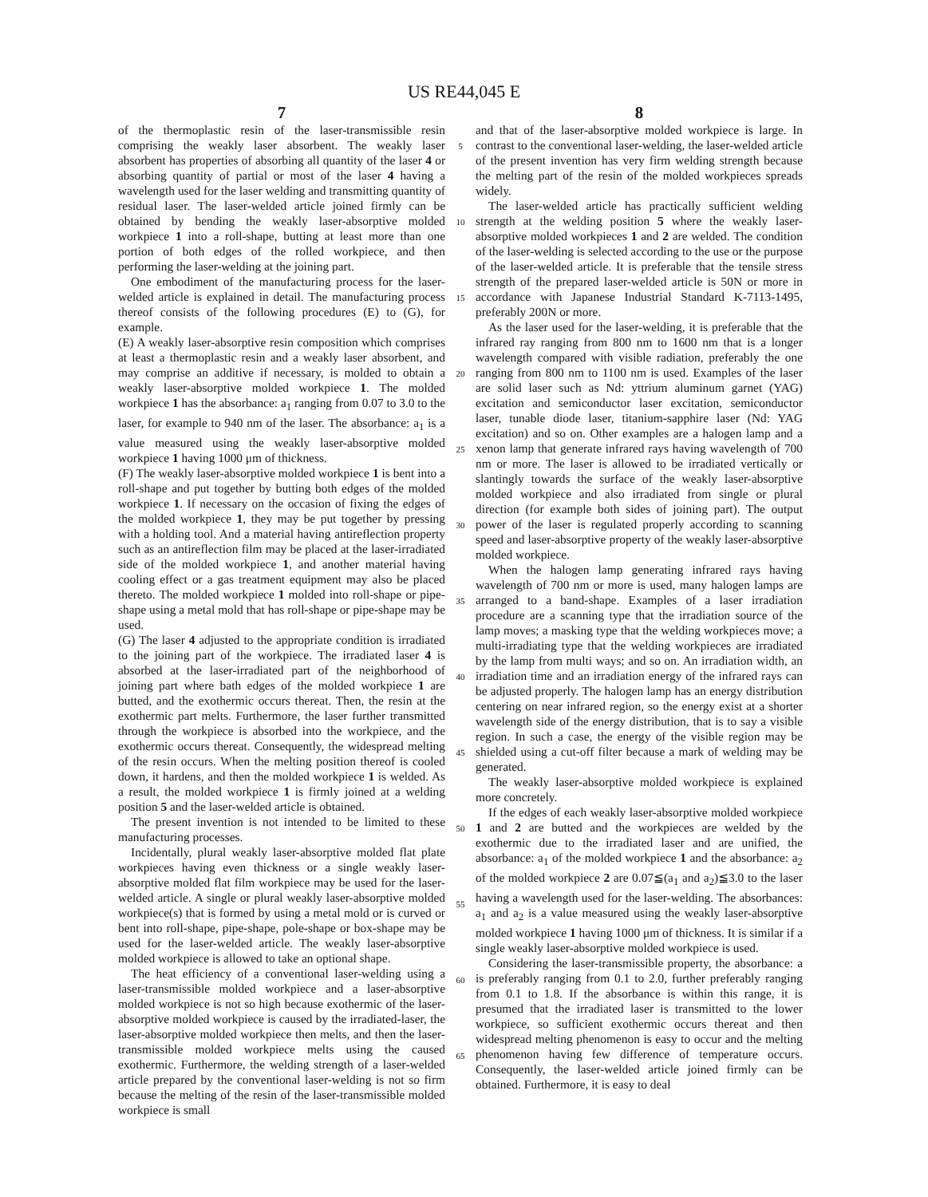US RE44,045 E
7
of the thermoplastic resin of the laser-transmissible resin comprising the weakly laser absorbent. The weakly laser absorbent has properties of absorbing all quantity of the laser 4 or absorbing quantity of partial or most of the laser 4 having a wavelength used for the laser welding and transmitting quantity of residual laser. The laser-welded article joined firmly can be obtained by bending the weakly laser-absorptive molded workpiece 1 into a roll-shape, butting at least more than one portion of both edges of the rolled workpiece, and then performing the laser-welding at the joining part.
One embodiment of the manufacturing process for the laser-welded article is explained in detail. The manufacturing process thereof consists of the following procedures (E) to (G), for example.
(E) A weakly laser-absorptive resin composition which comprises at least a thermoplastic resin and a weakly laser absorbent, and may comprise an additive if necessary, is molded to obtain a weakly laser-absorptive molded workpiece 1. The molded workpiece 1 has the absorbance: a<sub>1</sub> ranging from 0.07 to 3.0 to the laser, for example to 940 nm of the laser. The absorbance: a<sub>1</sub> is a value measured using the weakly laser-absorptive molded workpiece 1 having 1000 μm of thickness.
(F) The weakly laser-absorptive molded workpiece 1 is bent into a roll-shape and put together by butting both edges of the molded workpiece 1. If necessary on the occasion of fixing the edges of the molded workpiece 1, they may be put together by pressing with a holding tool. And a material having antireflection property such as an antireflection film may be placed at the laser-irradiated side of the molded workpiece 1, and another material having cooling effect or a gas treatment equipment may also be placed thereto. The molded workpiece 1 molded into roll-shape or pipe-shape using a metal mold that has roll-shape or pipe-shape may be used.
(G) The laser 4 adjusted to the appropriate condition is irradiated to the joining part of the workpiece. The irradiated laser 4 is absorbed at the laser-irradiated part of the neighborhood of joining part where bath edges of the molded workpiece 1 are butted, and the exothermic occurs thereat. Then, the resin at the exothermic part melts. Furthermore, the laser further transmitted through the workpiece is absorbed into the workpiece, and the exothermic occurs thereat. Consequently, the widespread melting of the resin occurs. When the melting position thereof is cooled down, it hardens, and then the molded workpiece 1 is welded. As a result, the molded workpiece 1 is firmly joined at a welding position 5 and the laser-welded article is obtained.
The present invention is not intended to be limited to these manufacturing processes.
Incidentally, plural weakly laser-absorptive molded flat plate workpieces having even thickness or a single weakly laser-absorptive molded flat film workpiece may be used for the laser-welded article. A single or plural weakly laser-absorptive molded workpiece(s) that is formed by using a metal mold or is curved or bent into roll-shape, pipe-shape, pole-shape or box-shape may be used for the laser-welded article. The weakly laser-absorptive molded workpiece is allowed to take an optional shape.
The heat efficiency of a conventional laser-welding using a laser-transmissible molded workpiece and a laser-absorptive molded workpiece is not so high because exothermic of the laser-absorptive molded workpiece is caused by the irradiated-laser, the laser-absorptive molded workpiece then melts, and then the laser-transmissible molded workpiece melts using the caused exothermic. Furthermore, the welding strength of a laser-welded article prepared by the conventional laser-welding is not so firm because the melting of the resin of the laser-transmissible molded workpiece is small
5
10
15
20
25
30
35
40
45
50
55
60
65
8
and that of the laser-absorptive molded workpiece is large. In contrast to the conventional laser-welding, the laser-welded article of the present invention has very firm welding strength because the melting part of the resin of the molded workpieces spreads widely.
The laser-welded article has practically sufficient welding strength at the welding position 5 where the weakly laser-absorptive molded workpieces 1 and 2 are welded. The condition of the laser-welding is selected according to the use or the purpose of the laser-welded article. It is preferable that the tensile stress strength of the prepared laser-welded article is 50N or more in accordance with Japanese Industrial Standard K-7113-1495, preferably 200N or more.
As the laser used for the laser-welding, it is preferable that the infrared ray ranging from 800 nm to 1600 nm that is a longer wavelength compared with visible radiation, preferably the one ranging from 800 nm to 1100 nm is used. Examples of the laser are solid laser such as Nd: yttrium aluminum garnet (YAG) excitation and semiconductor laser excitation, semiconductor laser, tunable diode laser, titanium-sapphire laser (Nd: YAG excitation) and so on. Other examples are a halogen lamp and a xenon lamp that generate infrared rays having wavelength of 700 nm or more. The laser is allowed to be irradiated vertically or slantingly towards the surface of the weakly laser-absorptive molded workpiece and also irradiated from single or plural direction (for example both sides of joining part). The output power of the laser is regulated properly according to scanning speed and laser-absorptive property of the weakly laser-absorptive molded workpiece.
When the halogen lamp generating infrared rays having wavelength of 700 nm or more is used, many halogen lamps are arranged to a band-shape. Examples of a laser irradiation procedure are a scanning type that the irradiation source of the lamp moves; a masking type that the welding workpieces move; a multi-irradiating type that the welding workpieces are irradiated by the lamp from multi ways; and so on. An irradiation width, an irradiation time and an irradiation energy of the infrared rays can be adjusted properly. The halogen lamp has an energy distribution centering on near infrared region, so the energy exist at a shorter wavelength side of the energy distribution, that is to say a visible region. In such a case, the energy of the visible region may be shielded using a cut-off filter because a mark of welding may be generated.
The weakly laser-absorptive molded workpiece is explained more concretely.
If the edges of each weakly laser-absorptive molded workpiece 1 and 2 are butted and the workpieces are welded by the exothermic due to the irradiated laser and are unified, the absorbance: a<sub>1</sub> of the molded workpiece 1 and the absorbance: a<sub>2</sub> of the molded workpiece 2 are 0.07≦(a<sub>1</sub> and a<sub>2</sub>)≦3.0 to the laser having a wavelength used for the laser-welding. The absorbances: a<sub>1</sub> and a<sub>2</sub> is a value measured using the weakly laser-absorptive molded workpiece 1 having 1000 μm of thickness. It is similar if a single weakly laser-absorptive molded workpiece is used.
Considering the laser-transmissible property, the absorbance: a is preferably ranging from 0.1 to 2.0, further preferably ranging from 0.1 to 1.8. If the absorbance is within this range, it is presumed that the irradiated laser is transmitted to the lower workpiece, so sufficient exothermic occurs thereat and then widespread melting phenomenon is easy to occur and the melting phenomenon having few difference of temperature occurs. Consequently, the laser-welded article joined firmly can be obtained. Furthermore, it is easy to deal